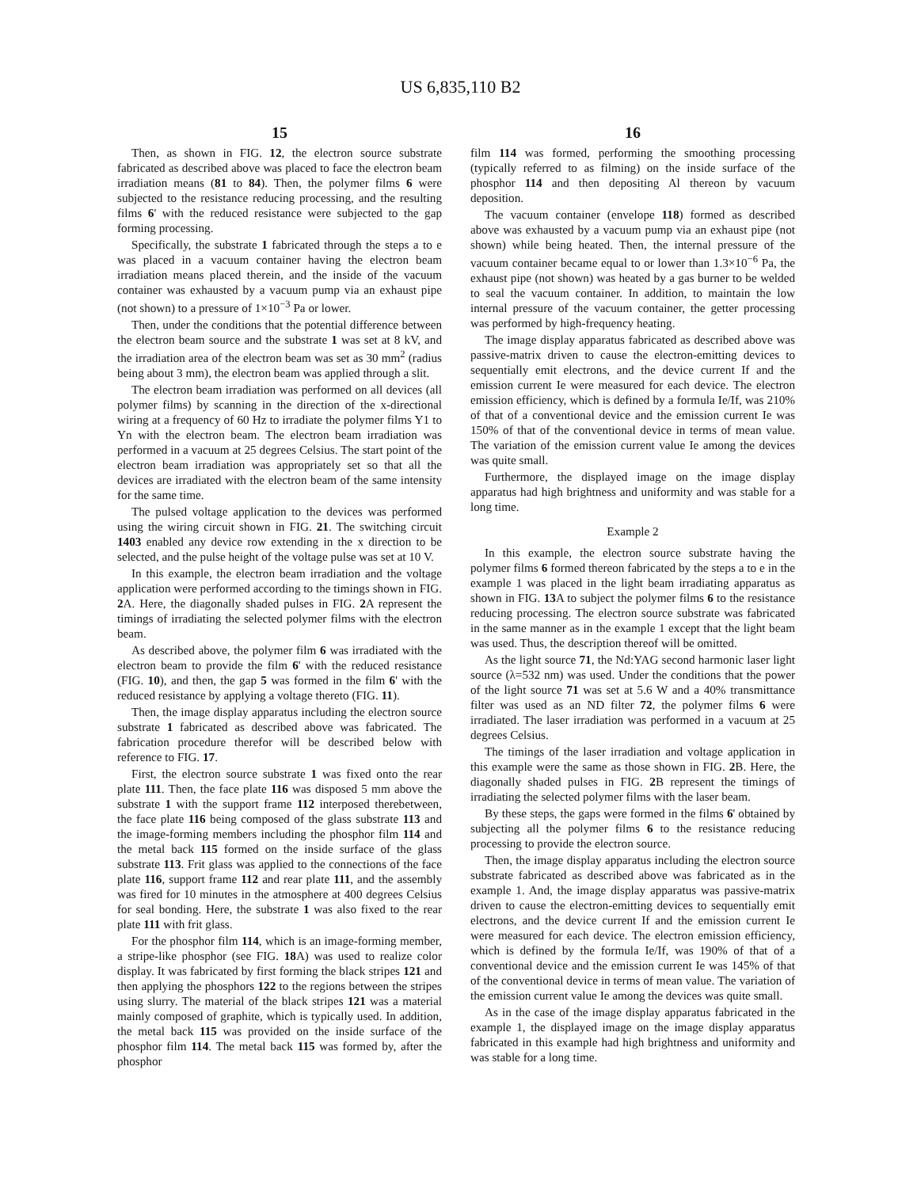US 6,835,110 B2
15
Then, as shown in FIG. 12, the electron source substrate fabricated as described above was placed to face the electron beam irradiation means (81 to 84). Then, the polymer films 6 were subjected to the resistance reducing processing, and the resulting films 6' with the reduced resistance were subjected to the gap forming processing.
Specifically, the substrate 1 fabricated through the steps a to e was placed in a vacuum container having the electron beam irradiation means placed therein, and the inside of the vacuum container was exhausted by a vacuum pump via an exhaust pipe (not shown) to a pressure of 1×10<sup>−3</sup> Pa or lower.
Then, under the conditions that the potential difference between the electron beam source and the substrate 1 was set at 8 kV, and the irradiation area of the electron beam was set as 30 mm<sup>2</sup> (radius being about 3 mm), the electron beam was applied through a slit.
The electron beam irradiation was performed on all devices (all polymer films) by scanning in the direction of the x-directional wiring at a frequency of 60 Hz to irradiate the polymer films Y1 to Yn with the electron beam. The electron beam irradiation was performed in a vacuum at 25 degrees Celsius. The start point of the electron beam irradiation was appropriately set so that all the devices are irradiated with the electron beam of the same intensity for the same time.
The pulsed voltage application to the devices was performed using the wiring circuit shown in FIG. 21. The switching circuit 1403 enabled any device row extending in the x direction to be selected, and the pulse height of the voltage pulse was set at 10 V.
In this example, the electron beam irradiation and the voltage application were performed according to the timings shown in FIG. 2 A. Here, the diagonally shaded pulses in FIG. 2 A represent the timings of irradiating the selected polymer films with the electron beam.
As described above, the polymer film 6 was irradiated with the electron beam to provide the film 6' with the reduced resistance (FIG. 10), and then, the gap 5 was formed in the film 6' with the reduced resistance by applying a voltage thereto (FIG. 11).
Then, the image display apparatus including the electron source substrate 1 fabricated as described above was fabricated. The fabrication procedure therefor will be described below with reference to FIG. 17.
First, the electron source substrate 1 was fixed onto the rear plate 111. Then, the face plate 116 was disposed 5 mm above the substrate 1 with the support frame 112 interposed therebetween, the face plate 116 being composed of the glass substrate 113 and the image-forming members including the phosphor film 114 and the metal back 115 formed on the inside surface of the glass substrate 113. Frit glass was applied to the connections of the face plate 116, support frame 112 and rear plate 111, and the assembly was fired for 10 minutes in the atmosphere at 400 degrees Celsius for seal bonding. Here, the substrate 1 was also fixed to the rear plate 111 with frit glass.
For the phosphor film 114, which is an image-forming member, a stripe-like phosphor (see FIG. 18 A) was used to realize color display. It was fabricated by first forming the black stripes 121 and then applying the phosphors 122 to the regions between the stripes using slurry. The material of the black stripes 121 was a material mainly composed of graphite, which is typically used. In addition, the metal back 115 was provided on the inside surface of the phosphor film 114. The metal back 115 was formed by, after the phosphor
16
film 114 was formed, performing the smoothing processing (typically referred to as filming) on the inside surface of the phosphor 114 and then depositing Al thereon by vacuum deposition.
The vacuum container (envelope 118) formed as described above was exhausted by a vacuum pump via an exhaust pipe (not shown) while being heated. Then, the internal pressure of the vacuum container became equal to or lower than 1.3×10<sup>−6</sup> Pa, the exhaust pipe (not shown) was heated by a gas burner to be welded to seal the vacuum container. In addition, to maintain the low internal pressure of the vacuum container, the getter processing was performed by high-frequency heating.
The image display apparatus fabricated as described above was passive-matrix driven to cause the electron-emitting devices to sequentially emit electrons, and the device current If and the emission current Ie were measured for each device. The electron emission efficiency, which is defined by a formula Ie/If, was 210% of that of a conventional device and the emission current Ie was 150% of that of the conventional device in terms of mean value. The variation of the emission current value Ie among the devices was quite small.
Furthermore, the displayed image on the image display apparatus had high brightness and uniformity and was stable for a long time.
Example 2
In this example, the electron source substrate having the polymer films 6 formed thereon fabricated by the steps a to e in the example 1 was placed in the light beam irradiating apparatus as shown in FIG. 13 A to subject the polymer films 6 to the resistance reducing processing. The electron source substrate was fabricated in the same manner as in the example 1 except that the light beam was used. Thus, the description thereof will be omitted.
As the light source 71, the Nd:YAG second harmonic laser light source (λ=532 nm) was used. Under the conditions that the power of the light source 71 was set at 5.6 W and a 40% transmittance filter was used as an ND filter 72, the polymer films 6 were irradiated. The laser irradiation was performed in a vacuum at 25 degrees Celsius.
The timings of the laser irradiation and voltage application in this example were the same as those shown in FIG. 2 B. Here, the diagonally shaded pulses in FIG. 2 B represent the timings of irradiating the selected polymer films with the laser beam.
By these steps, the gaps were formed in the films 6' obtained by subjecting all the polymer films 6 to the resistance reducing processing to provide the electron source.
Then, the image display apparatus including the electron source substrate fabricated as described above was fabricated as in the example 1. And, the image display apparatus was passive-matrix driven to cause the electron-emitting devices to sequentially emit electrons, and the device current If and the emission current Ie were measured for each device. The electron emission efficiency, which is defined by the formula Ie/If, was 190% of that of a conventional device and the emission current Ie was 145% of that of the conventional device in terms of mean value. The variation of the emission current value Ie among the devices was quite small.
As in the case of the image display apparatus fabricated in the example 1, the displayed image on the image display apparatus fabricated in this example had high brightness and uniformity and was stable for a long time.